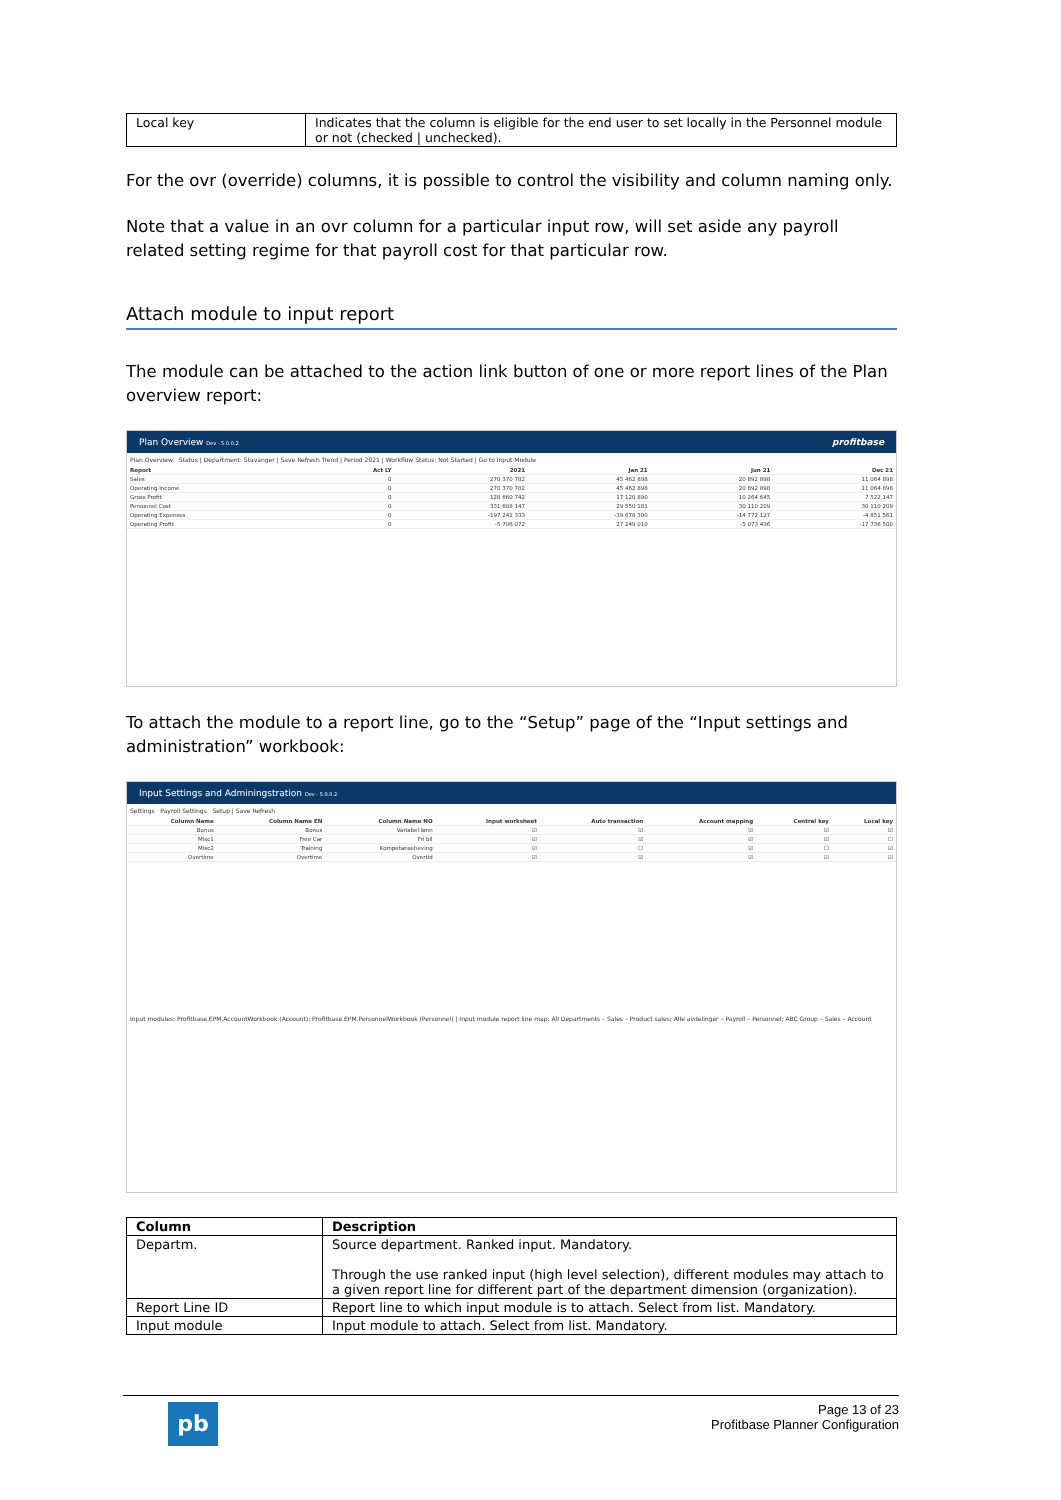| Local key | Indicates that the column is eligible for the end user to set locally in the Personnel module or not (checked / unchecked). |
For the ovr (override) columns, it is possible to control the visibility and column naming only.
Note that a value in an ovr column for a particular input row, will set aside any payroll related setting regime for that payroll cost for that particular row.
Attach module to input report
The module can be attached to the action link button of one or more report lines of the Plan overview report:
Plan Overview Dev - 5.0.0.2 profitbase
Plan Overview Status | Department: Stavanger | Save Refresh Trend | Period 2021 | Workflow Status: Not Started | Go to Input Module
| Report | Act LY | 2021 | Jan 21 | Jun 21 | Dec 21 |
| --- | --- | --- | --- | --- | --- |
| Sales | 0 | 270 370 782 | 45 462 898 | 20 892 898 | 11 064 898 |
| Operating Income | 0 | 270 370 782 | 45 462 898 | 20 892 898 | 11 064 898 |
| Gross Profit | 0 | 128 660 742 | 17 120 890 | 10 264 645 | 7 522 147 |
| Personnel Cost | 0 | 331 608 147 | 29 550 181 | 30 110 209 | 30 110 209 |
| Operating Expenses | 0 | -197 241 333 | -39 678 300 | -14 772 127 | -4 851 561 |
| Operating Profit | 0 | -5 706 072 | 27 249 010 | -5 073 436 | -17 736 500 |
To attach the module to a report line, go to the “Setup” page of the “Input settings and administration” workbook:
Input Settings and Adminingstration Dev - 5.0.0.2
Settings Payroll Settings Setup | Save Refresh
| Column Name | Column Name EN | Column Name NO | Input worksheet | Auto transaction | Account mapping | Central key | Local key |
| --- | --- | --- | --- | --- | --- | --- | --- |
| Bonus | Bonus | Variabel lønn | ☑ | ☑ | ☑ | ☑ | ☑ |
| Misc1 | Free Car | Fri bil | ☑ | ☑ | ☑ | ☑ | ☐ |
| Misc2 | Training | Kompetanseheving | ☑ | ☐ | ☑ | ☐ | ☑ |
| Overtime | Overtime | Overtid | ☑ | ☑ | ☑ | ☑ | ☑ |
Input modules: Profitbase.EPM.AccountWorkbook (Account); Profitbase.EPM.PersonnelWorkbook (Personnel) | Input module report line map: All Departments – Sales – Product sales; Alle avdelinger – Payroll – Personnel; ABC Group – Sales – Account
| Column | Description |
| --- | --- |
| Departm. | Source department. Ranked input. Mandatory. Through the use ranked input (high level selection), different modules may attach to a given report line for different part of the department dimension (organization). |
| Report Line ID | Report line to which input module is to attach. Select from list. Mandatory. |
| Input module | Input module to attach. Select from list. Mandatory. |
pb
Page 13 of 23
Profitbase Planner Configuration